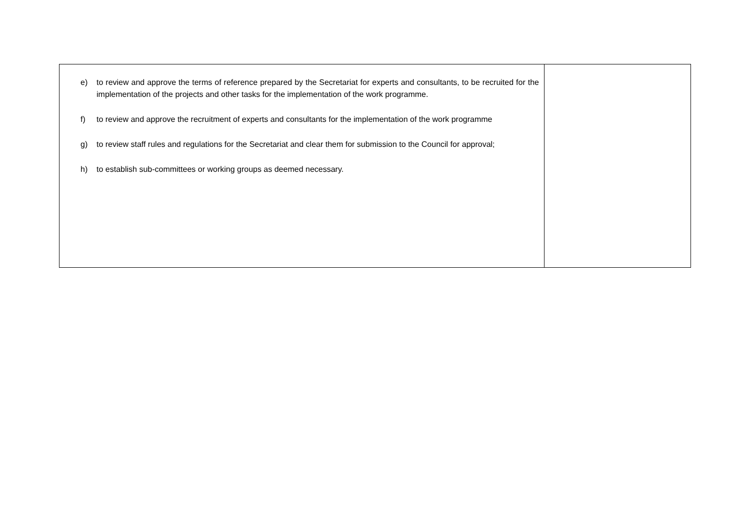| e) to review and approve the terms of reference prepared by the Secretariat for experts and consultants, to be recruited for the implementation of the projects and other tasks for the implementation of the work programme. f) to review and approve the recruitment of experts and consultants for the implementation of the work programme g) to review staff rules and regulations for the Secretariat and clear them for submission to the Council for approval; h) to establish sub-committees or working groups as deemed necessary. | |